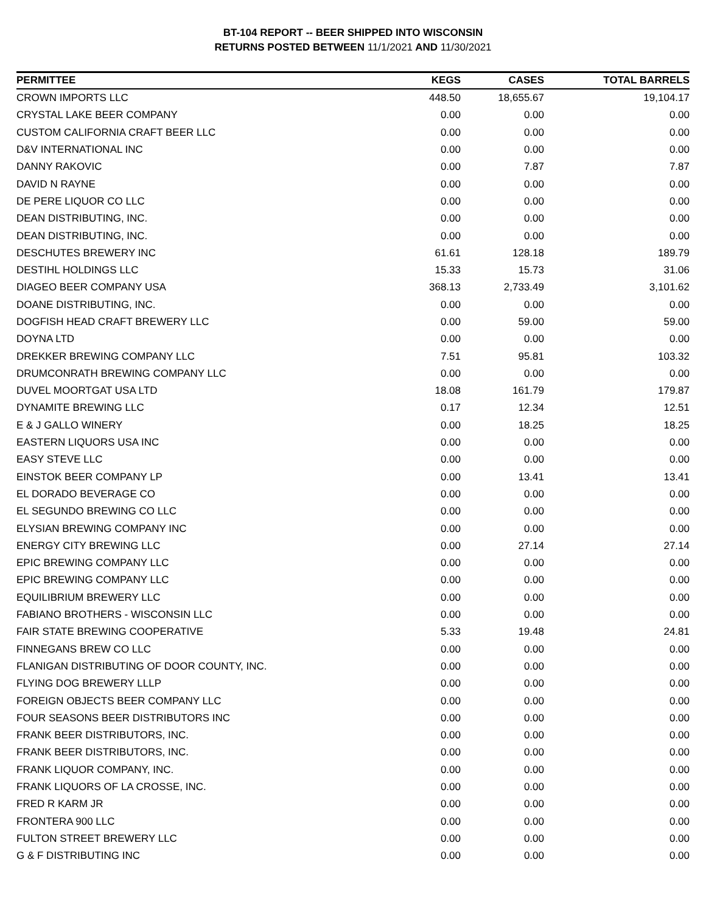BT-104 REPORT -- BEER SHIPPED INTO WISCONSIN
RETURNS POSTED BETWEEN 11/1/2021 AND 11/30/2021
| PERMITTEE | KEGS | CASES | TOTAL BARRELS |
| --- | --- | --- | --- |
| CROWN IMPORTS LLC | 448.50 | 18,655.67 | 19,104.17 |
| CRYSTAL LAKE BEER COMPANY | 0.00 | 0.00 | 0.00 |
| CUSTOM CALIFORNIA CRAFT BEER LLC | 0.00 | 0.00 | 0.00 |
| D&V INTERNATIONAL INC | 0.00 | 0.00 | 0.00 |
| DANNY RAKOVIC | 0.00 | 7.87 | 7.87 |
| DAVID N RAYNE | 0.00 | 0.00 | 0.00 |
| DE PERE LIQUOR CO LLC | 0.00 | 0.00 | 0.00 |
| DEAN DISTRIBUTING, INC. | 0.00 | 0.00 | 0.00 |
| DEAN DISTRIBUTING, INC. | 0.00 | 0.00 | 0.00 |
| DESCHUTES BREWERY INC | 61.61 | 128.18 | 189.79 |
| DESTIHL HOLDINGS LLC | 15.33 | 15.73 | 31.06 |
| DIAGEO BEER COMPANY USA | 368.13 | 2,733.49 | 3,101.62 |
| DOANE DISTRIBUTING, INC. | 0.00 | 0.00 | 0.00 |
| DOGFISH HEAD CRAFT BREWERY LLC | 0.00 | 59.00 | 59.00 |
| DOYNA LTD | 0.00 | 0.00 | 0.00 |
| DREKKER BREWING COMPANY LLC | 7.51 | 95.81 | 103.32 |
| DRUMCONRATH BREWING COMPANY LLC | 0.00 | 0.00 | 0.00 |
| DUVEL MOORTGAT USA LTD | 18.08 | 161.79 | 179.87 |
| DYNAMITE BREWING LLC | 0.17 | 12.34 | 12.51 |
| E & J GALLO WINERY | 0.00 | 18.25 | 18.25 |
| EASTERN LIQUORS USA INC | 0.00 | 0.00 | 0.00 |
| EASY STEVE LLC | 0.00 | 0.00 | 0.00 |
| EINSTOK BEER COMPANY LP | 0.00 | 13.41 | 13.41 |
| EL DORADO BEVERAGE CO | 0.00 | 0.00 | 0.00 |
| EL SEGUNDO BREWING CO LLC | 0.00 | 0.00 | 0.00 |
| ELYSIAN BREWING COMPANY INC | 0.00 | 0.00 | 0.00 |
| ENERGY CITY BREWING LLC | 0.00 | 27.14 | 27.14 |
| EPIC BREWING COMPANY LLC | 0.00 | 0.00 | 0.00 |
| EPIC BREWING COMPANY LLC | 0.00 | 0.00 | 0.00 |
| EQUILIBRIUM BREWERY LLC | 0.00 | 0.00 | 0.00 |
| FABIANO BROTHERS - WISCONSIN LLC | 0.00 | 0.00 | 0.00 |
| FAIR STATE BREWING COOPERATIVE | 5.33 | 19.48 | 24.81 |
| FINNEGANS BREW CO LLC | 0.00 | 0.00 | 0.00 |
| FLANIGAN DISTRIBUTING OF DOOR COUNTY, INC. | 0.00 | 0.00 | 0.00 |
| FLYING DOG BREWERY LLLP | 0.00 | 0.00 | 0.00 |
| FOREIGN OBJECTS BEER COMPANY LLC | 0.00 | 0.00 | 0.00 |
| FOUR SEASONS BEER DISTRIBUTORS INC | 0.00 | 0.00 | 0.00 |
| FRANK BEER DISTRIBUTORS, INC. | 0.00 | 0.00 | 0.00 |
| FRANK BEER DISTRIBUTORS, INC. | 0.00 | 0.00 | 0.00 |
| FRANK LIQUOR COMPANY, INC. | 0.00 | 0.00 | 0.00 |
| FRANK LIQUORS OF LA CROSSE, INC. | 0.00 | 0.00 | 0.00 |
| FRED R KARM JR | 0.00 | 0.00 | 0.00 |
| FRONTERA 900 LLC | 0.00 | 0.00 | 0.00 |
| FULTON STREET BREWERY LLC | 0.00 | 0.00 | 0.00 |
| G & F DISTRIBUTING INC | 0.00 | 0.00 | 0.00 |